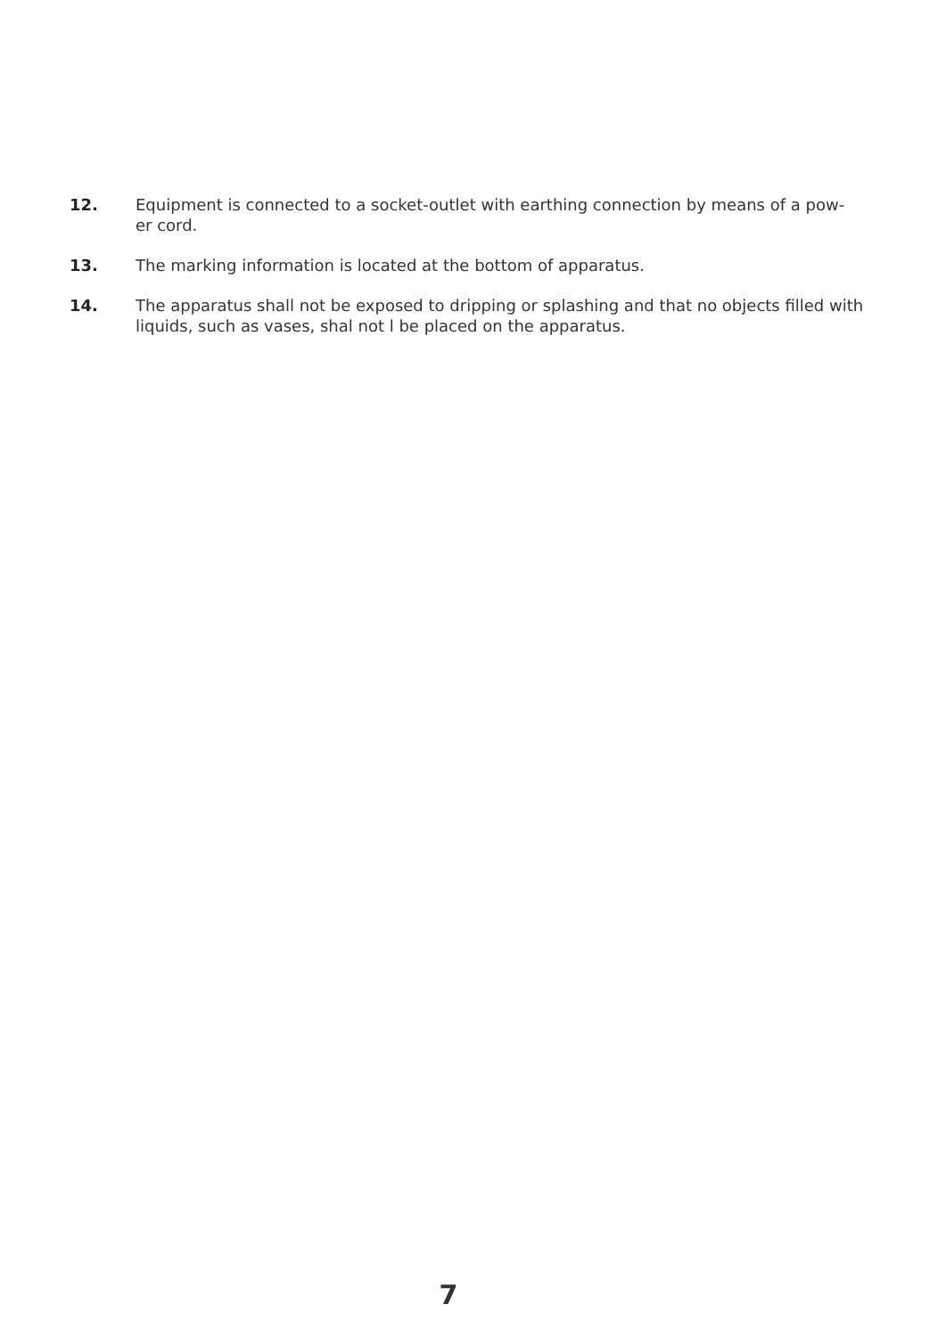12. Equipment is connected to a socket-outlet with earthing connection by means of a pow-
er cord.
13. The marking information is located at the bottom of apparatus.
14. The apparatus shall not be exposed to dripping or splashing and that no objects filled with liquids, such as vases, shal not l be placed on the apparatus.
7